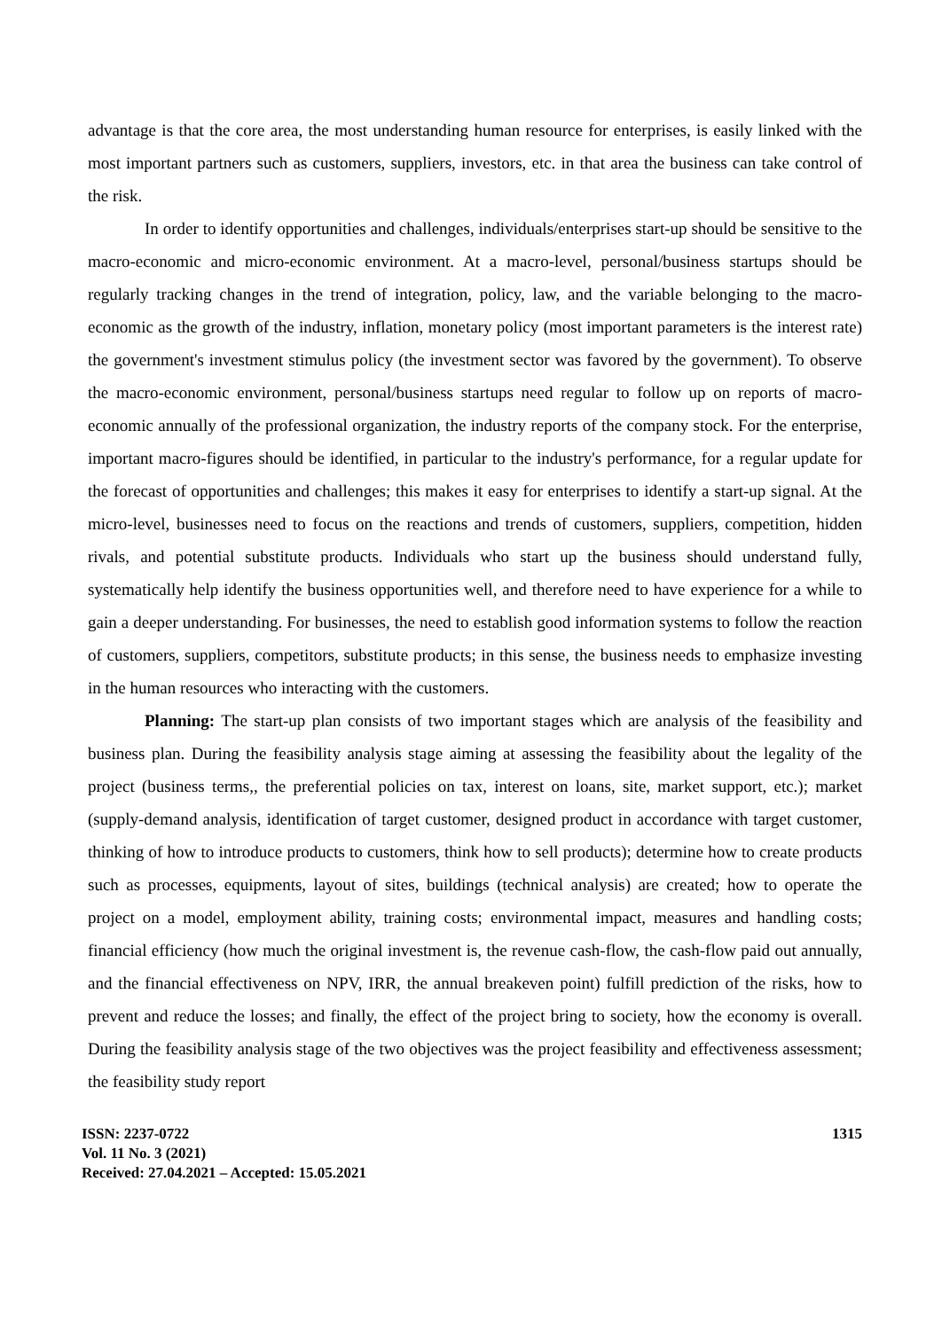advantage is that the core area, the most understanding human resource for enterprises, is easily linked with the most important partners such as customers, suppliers, investors, etc. in that area the business can take control of the risk.
In order to identify opportunities and challenges, individuals/enterprises start-up should be sensitive to the macro-economic and micro-economic environment. At a macro-level, personal/business startups should be regularly tracking changes in the trend of integration, policy, law, and the variable belonging to the macro-economic as the growth of the industry, inflation, monetary policy (most important parameters is the interest rate) the government's investment stimulus policy (the investment sector was favored by the government). To observe the macro-economic environment, personal/business startups need regular to follow up on reports of macro-economic annually of the professional organization, the industry reports of the company stock. For the enterprise, important macro-figures should be identified, in particular to the industry's performance, for a regular update for the forecast of opportunities and challenges; this makes it easy for enterprises to identify a start-up signal. At the micro-level, businesses need to focus on the reactions and trends of customers, suppliers, competition, hidden rivals, and potential substitute products. Individuals who start up the business should understand fully, systematically help identify the business opportunities well, and therefore need to have experience for a while to gain a deeper understanding. For businesses, the need to establish good information systems to follow the reaction of customers, suppliers, competitors, substitute products; in this sense, the business needs to emphasize investing in the human resources who interacting with the customers.
Planning: The start-up plan consists of two important stages which are analysis of the feasibility and business plan. During the feasibility analysis stage aiming at assessing the feasibility about the legality of the project (business terms,, the preferential policies on tax, interest on loans, site, market support, etc.); market (supply-demand analysis, identification of target customer, designed product in accordance with target customer, thinking of how to introduce products to customers, think how to sell products); determine how to create products such as processes, equipments, layout of sites, buildings (technical analysis) are created; how to operate the project on a model, employment ability, training costs; environmental impact, measures and handling costs; financial efficiency (how much the original investment is, the revenue cash-flow, the cash-flow paid out annually, and the financial effectiveness on NPV, IRR, the annual breakeven point) fulfill prediction of the risks, how to prevent and reduce the losses; and finally, the effect of the project bring to society, how the economy is overall. During the feasibility analysis stage of the two objectives was the project feasibility and effectiveness assessment; the feasibility study report
ISSN: 2237-0722
Vol. 11 No. 3 (2021)
Received: 27.04.2021 – Accepted: 15.05.2021
1315